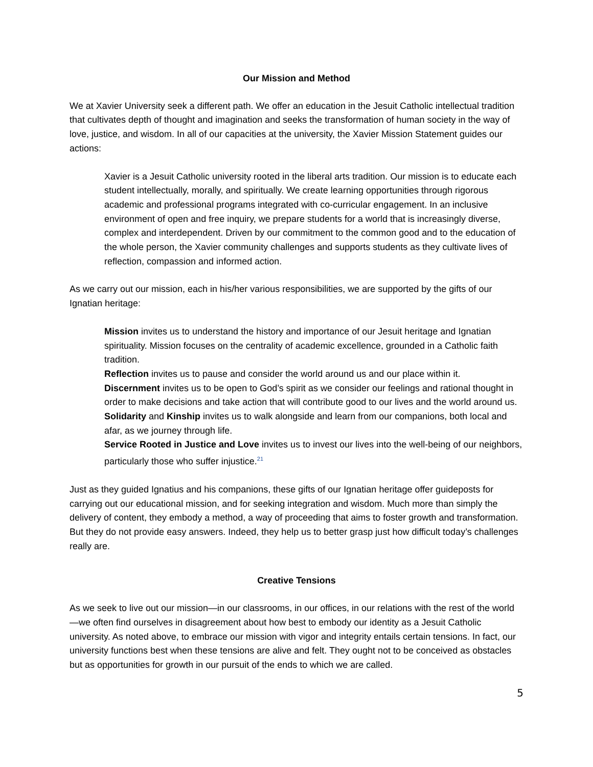Our Mission and Method
We at Xavier University seek a different path. We offer an education in the Jesuit Catholic intellectual tradition that cultivates depth of thought and imagination and seeks the transformation of human society in the way of love, justice, and wisdom. In all of our capacities at the university, the Xavier Mission Statement guides our actions:
Xavier is a Jesuit Catholic university rooted in the liberal arts tradition. Our mission is to educate each student intellectually, morally, and spiritually. We create learning opportunities through rigorous academic and professional programs integrated with co-curricular engagement. In an inclusive environment of open and free inquiry, we prepare students for a world that is increasingly diverse, complex and interdependent. Driven by our commitment to the common good and to the education of the whole person, the Xavier community challenges and supports students as they cultivate lives of reflection, compassion and informed action.
As we carry out our mission, each in his/her various responsibilities, we are supported by the gifts of our Ignatian heritage:
Mission invites us to understand the history and importance of our Jesuit heritage and Ignatian spirituality. Mission focuses on the centrality of academic excellence, grounded in a Catholic faith tradition.
Reflection invites us to pause and consider the world around us and our place within it.
Discernment invites us to be open to God’s spirit as we consider our feelings and rational thought in order to make decisions and take action that will contribute good to our lives and the world around us.
Solidarity and Kinship invites us to walk alongside and learn from our companions, both local and afar, as we journey through life.
Service Rooted in Justice and Love invites us to invest our lives into the well-being of our neighbors, particularly those who suffer injustice.<sup>21</sup>
Just as they guided Ignatius and his companions, these gifts of our Ignatian heritage offer guideposts for carrying out our educational mission, and for seeking integration and wisdom. Much more than simply the delivery of content, they embody a method, a way of proceeding that aims to foster growth and transformation. But they do not provide easy answers. Indeed, they help us to better grasp just how difficult today’s challenges really are.
Creative Tensions
As we seek to live out our mission—in our classrooms, in our offices, in our relations with the rest of the world—we often find ourselves in disagreement about how best to embody our identity as a Jesuit Catholic university. As noted above, to embrace our mission with vigor and integrity entails certain tensions. In fact, our university functions best when these tensions are alive and felt. They ought not to be conceived as obstacles but as opportunities for growth in our pursuit of the ends to which we are called.
5